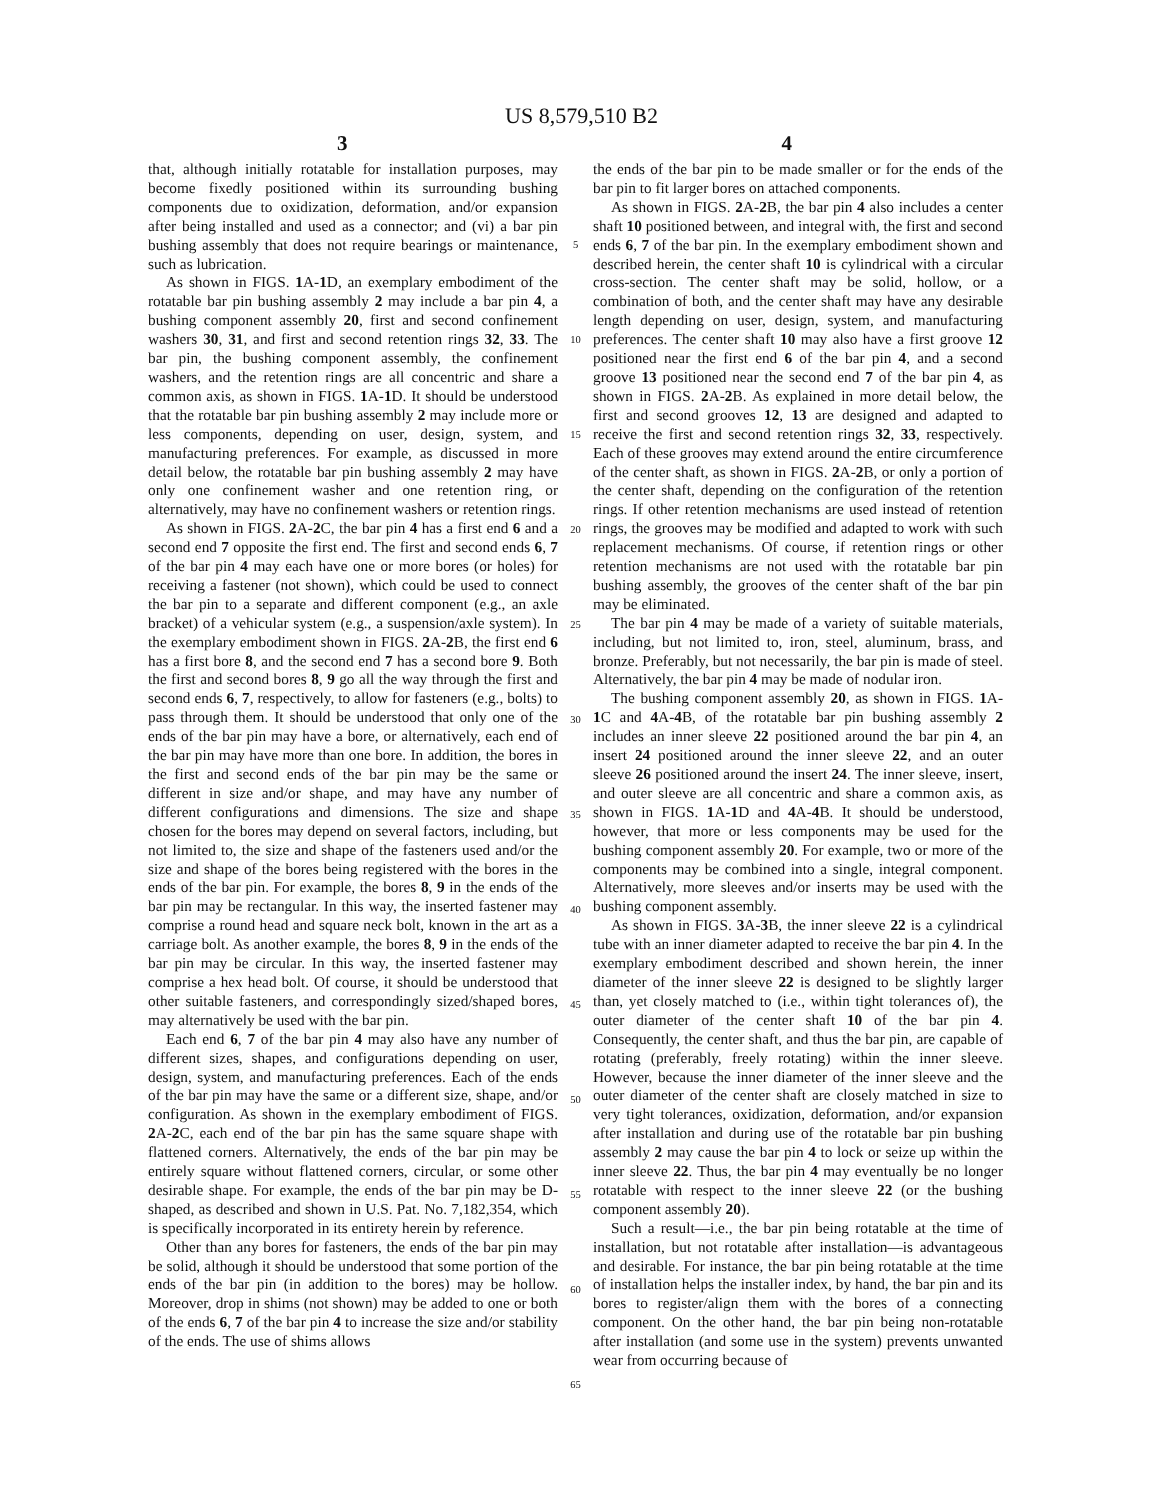US 8,579,510 B2
3 4
that, although initially rotatable for installation purposes, may become fixedly positioned within its surrounding bushing components due to oxidization, deformation, and/or expansion after being installed and used as a connector; and (vi) a bar pin bushing assembly that does not require bearings or maintenance, such as lubrication.
As shown in FIGS. 1 A-1 D, an exemplary embodiment of the rotatable bar pin bushing assembly 2 may include a bar pin 4, a bushing component assembly 20, first and second confinement washers 30, 31, and first and second retention rings 32, 33. The bar pin, the bushing component assembly, the confinement washers, and the retention rings are all concentric and share a common axis, as shown in FIGS. 1 A-1 D. It should be understood that the rotatable bar pin bushing assembly 2 may include more or less components, depending on user, design, system, and manufacturing preferences. For example, as discussed in more detail below, the rotatable bar pin bushing assembly 2 may have only one confinement washer and one retention ring, or alternatively, may have no confinement washers or retention rings.
As shown in FIGS. 2 A-2 C, the bar pin 4 has a first end 6 and a second end 7 opposite the first end. The first and second ends 6, 7 of the bar pin 4 may each have one or more bores (or holes) for receiving a fastener (not shown), which could be used to connect the bar pin to a separate and different component (e.g., an axle bracket) of a vehicular system (e.g., a suspension/axle system). In the exemplary embodiment shown in FIGS. 2 A-2 B, the first end 6 has a first bore 8, and the second end 7 has a second bore 9. Both the first and second bores 8, 9 go all the way through the first and second ends 6, 7, respectively, to allow for fasteners (e.g., bolts) to pass through them. It should be understood that only one of the ends of the bar pin may have a bore, or alternatively, each end of the bar pin may have more than one bore. In addition, the bores in the first and second ends of the bar pin may be the same or different in size and/or shape, and may have any number of different configurations and dimensions. The size and shape chosen for the bores may depend on several factors, including, but not limited to, the size and shape of the fasteners used and/or the size and shape of the bores being registered with the bores in the ends of the bar pin. For example, the bores 8, 9 in the ends of the bar pin may be rectangular. In this way, the inserted fastener may comprise a round head and square neck bolt, known in the art as a carriage bolt. As another example, the bores 8, 9 in the ends of the bar pin may be circular. In this way, the inserted fastener may comprise a hex head bolt. Of course, it should be understood that other suitable fasteners, and correspondingly sized/shaped bores, may alternatively be used with the bar pin.
Each end 6, 7 of the bar pin 4 may also have any number of different sizes, shapes, and configurations depending on user, design, system, and manufacturing preferences. Each of the ends of the bar pin may have the same or a different size, shape, and/or configuration. As shown in the exemplary embodiment of FIGS. 2 A-2 C, each end of the bar pin has the same square shape with flattened corners. Alternatively, the ends of the bar pin may be entirely square without flattened corners, circular, or some other desirable shape. For example, the ends of the bar pin may be D-shaped, as described and shown in U.S. Pat. No. 7,182,354, which is specifically incorporated in its entirety herein by reference.
Other than any bores for fasteners, the ends of the bar pin may be solid, although it should be understood that some portion of the ends of the bar pin (in addition to the bores) may be hollow. Moreover, drop in shims (not shown) may be added to one or both of the ends 6, 7 of the bar pin 4 to increase the size and/or stability of the ends. The use of shims allows
5
10
15
20
25
30
35
40
45
50
55
60
65
the ends of the bar pin to be made smaller or for the ends of the bar pin to fit larger bores on attached components.
As shown in FIGS. 2 A-2 B, the bar pin 4 also includes a center shaft 10 positioned between, and integral with, the first and second ends 6, 7 of the bar pin. In the exemplary embodiment shown and described herein, the center shaft 10 is cylindrical with a circular cross-section. The center shaft may be solid, hollow, or a combination of both, and the center shaft may have any desirable length depending on user, design, system, and manufacturing preferences. The center shaft 10 may also have a first groove 12 positioned near the first end 6 of the bar pin 4, and a second groove 13 positioned near the second end 7 of the bar pin 4, as shown in FIGS. 2 A-2 B. As explained in more detail below, the first and second grooves 12, 13 are designed and adapted to receive the first and second retention rings 32, 33, respectively. Each of these grooves may extend around the entire circumference of the center shaft, as shown in FIGS. 2 A-2 B, or only a portion of the center shaft, depending on the configuration of the retention rings. If other retention mechanisms are used instead of retention rings, the grooves may be modified and adapted to work with such replacement mechanisms. Of course, if retention rings or other retention mechanisms are not used with the rotatable bar pin bushing assembly, the grooves of the center shaft of the bar pin may be eliminated.
The bar pin 4 may be made of a variety of suitable materials, including, but not limited to, iron, steel, aluminum, brass, and bronze. Preferably, but not necessarily, the bar pin is made of steel. Alternatively, the bar pin 4 may be made of nodular iron.
The bushing component assembly 20, as shown in FIGS. 1 A-1 C and 4 A-4 B, of the rotatable bar pin bushing assembly 2 includes an inner sleeve 22 positioned around the bar pin 4, an insert 24 positioned around the inner sleeve 22, and an outer sleeve 26 positioned around the insert 24. The inner sleeve, insert, and outer sleeve are all concentric and share a common axis, as shown in FIGS. 1 A-1 D and 4 A-4 B. It should be understood, however, that more or less components may be used for the bushing component assembly 20. For example, two or more of the components may be combined into a single, integral component. Alternatively, more sleeves and/or inserts may be used with the bushing component assembly.
As shown in FIGS. 3 A-3 B, the inner sleeve 22 is a cylindrical tube with an inner diameter adapted to receive the bar pin 4. In the exemplary embodiment described and shown herein, the inner diameter of the inner sleeve 22 is designed to be slightly larger than, yet closely matched to (i.e., within tight tolerances of), the outer diameter of the center shaft 10 of the bar pin 4. Consequently, the center shaft, and thus the bar pin, are capable of rotating (preferably, freely rotating) within the inner sleeve. However, because the inner diameter of the inner sleeve and the outer diameter of the center shaft are closely matched in size to very tight tolerances, oxidization, deformation, and/or expansion after installation and during use of the rotatable bar pin bushing assembly 2 may cause the bar pin 4 to lock or seize up within the inner sleeve 22. Thus, the bar pin 4 may eventually be no longer rotatable with respect to the inner sleeve 22 (or the bushing component assembly 20).
Such a result—i.e., the bar pin being rotatable at the time of installation, but not rotatable after installation—is advantageous and desirable. For instance, the bar pin being rotatable at the time of installation helps the installer index, by hand, the bar pin and its bores to register/align them with the bores of a connecting component. On the other hand, the bar pin being non-rotatable after installation (and some use in the system) prevents unwanted wear from occurring because of